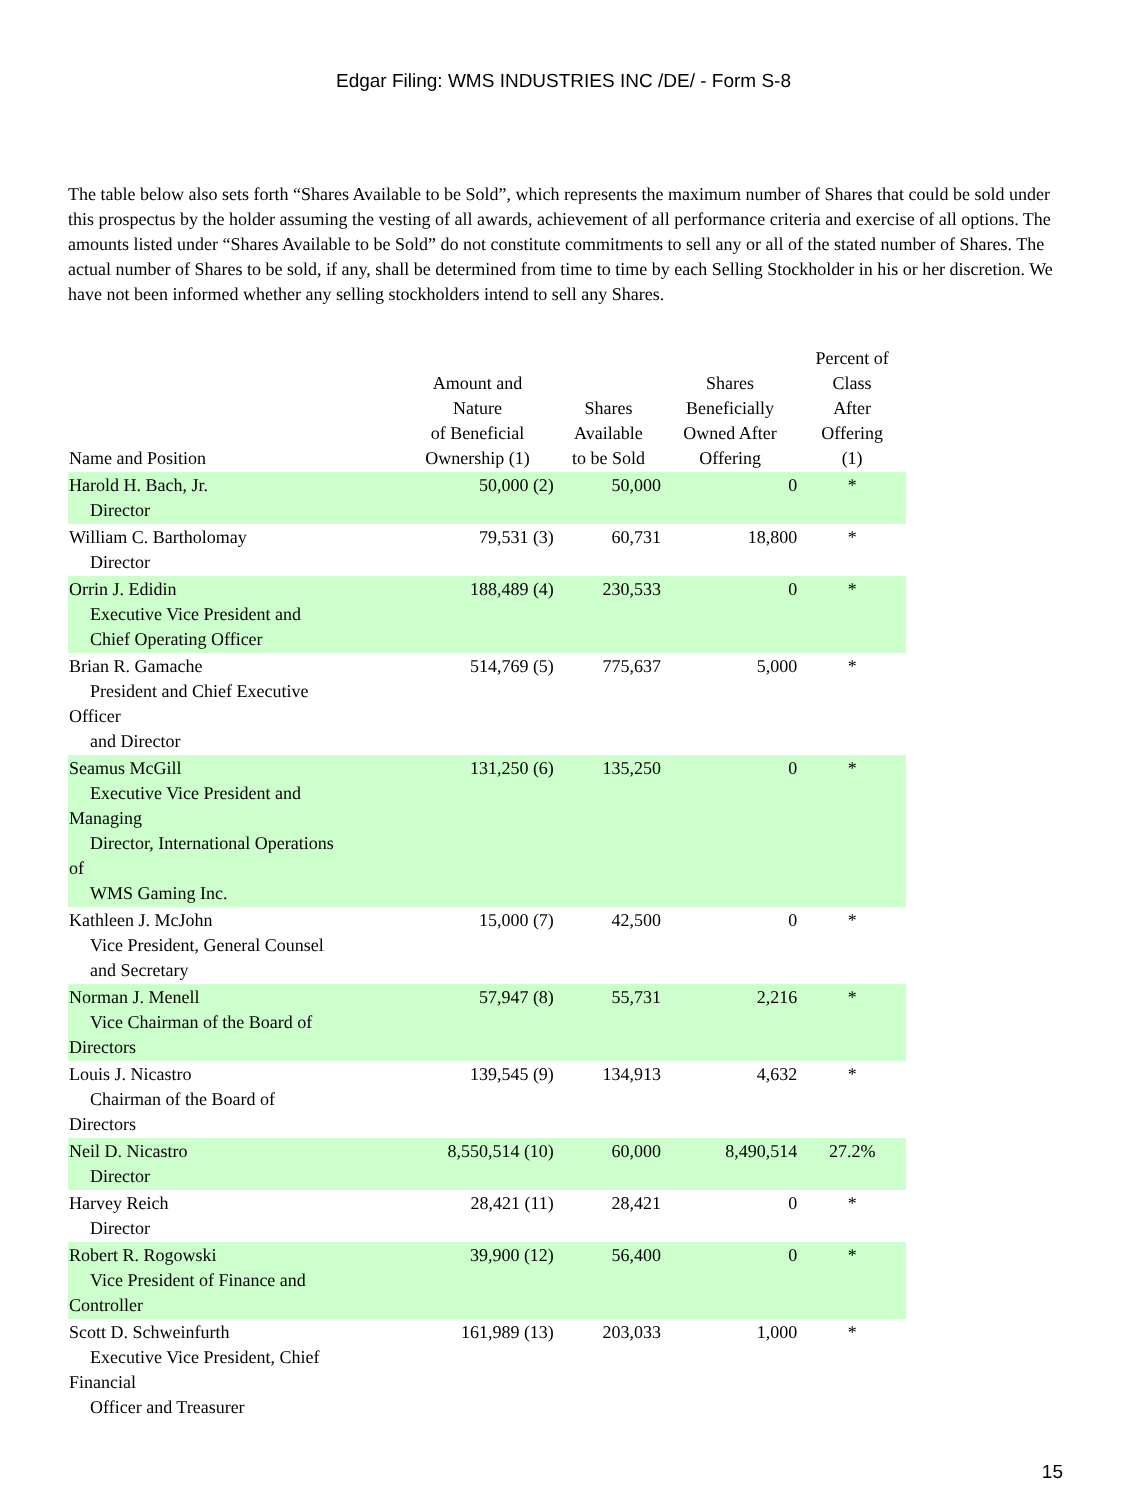Edgar Filing: WMS INDUSTRIES INC /DE/ - Form S-8
The table below also sets forth “Shares Available to be Sold”, which represents the maximum number of Shares that could be sold under this prospectus by the holder assuming the vesting of all awards, achievement of all performance criteria and exercise of all options. The amounts listed under “Shares Available to be Sold” do not constitute commitments to sell any or all of the stated number of Shares. The actual number of Shares to be sold, if any, shall be determined from time to time by each Selling Stockholder in his or her discretion. We have not been informed whether any selling stockholders intend to sell any Shares.
| Name and Position | Amount and Nature of Beneficial Ownership (1) | Shares Available to be Sold | Shares Beneficially Owned After Offering | Percent of Class After Offering (1) |
| --- | --- | --- | --- | --- |
| Harold H. Bach, Jr. Director | 50,000 (2) | 50,000 | 0 | * |
| William C. Bartholomay Director | 79,531 (3) | 60,731 | 18,800 | * |
| Orrin J. Edidin Executive Vice President and Chief Operating Officer | 188,489 (4) | 230,533 | 0 | * |
| Brian R. Gamache President and Chief Executive Officer and Director | 514,769 (5) | 775,637 | 5,000 | * |
| Seamus McGill Executive Vice President and Managing Director, International Operations of WMS Gaming Inc. | 131,250 (6) | 135,250 | 0 | * |
| Kathleen J. McJohn Vice President, General Counsel and Secretary | 15,000 (7) | 42,500 | 0 | * |
| Norman J. Menell Vice Chairman of the Board of Directors | 57,947 (8) | 55,731 | 2,216 | * |
| Louis J. Nicastro Chairman of the Board of Directors | 139,545 (9) | 134,913 | 4,632 | * |
| Neil D. Nicastro Director | 8,550,514 (10) | 60,000 | 8,490,514 | 27.2% |
| Harvey Reich Director | 28,421 (11) | 28,421 | 0 | * |
| Robert R. Rogowski Vice President of Finance and Controller | 39,900 (12) | 56,400 | 0 | * |
| Scott D. Schweinfurth Executive Vice President, Chief Financial Officer and Treasurer | 161,989 (13) | 203,033 | 1,000 | * |
15